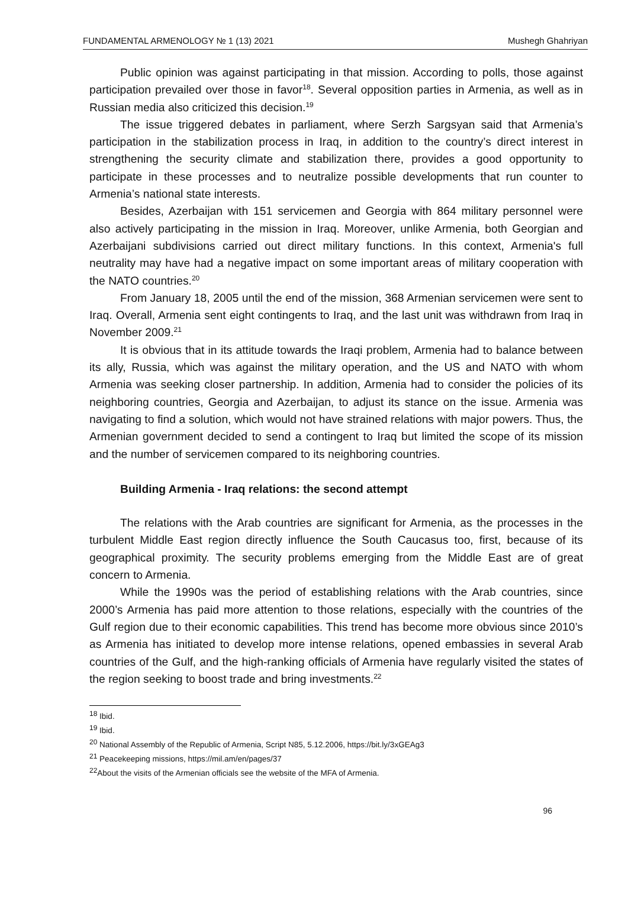FUNDAMENTAL ARMENOLOGY № 1 (13) 2021 Mushegh Ghahriyan
Public opinion was against participating in that mission. According to polls, those against participation prevailed over those in favor<sup>18</sup>. Several opposition parties in Armenia, as well as in Russian media also criticized this decision.<sup>19</sup>
The issue triggered debates in parliament, where Serzh Sargsyan said that Armenia’s participation in the stabilization process in Iraq, in addition to the country’s direct interest in strengthening the security climate and stabilization there, provides a good opportunity to participate in these processes and to neutralize possible developments that run counter to Armenia’s national state interests.
Besides, Azerbaijan with 151 servicemen and Georgia with 864 military personnel were also actively participating in the mission in Iraq. Moreover, unlike Armenia, both Georgian and Azerbaijani subdivisions carried out direct military functions. In this context, Armenia's full neutrality may have had a negative impact on some important areas of military cooperation with the NATO countries.<sup>20</sup>
From January 18, 2005 until the end of the mission, 368 Armenian servicemen were sent to Iraq. Overall, Armenia sent eight contingents to Iraq, and the last unit was withdrawn from Iraq in November 2009.<sup>21</sup>
It is obvious that in its attitude towards the Iraqi problem, Armenia had to balance between its ally, Russia, which was against the military operation, and the US and NATO with whom Armenia was seeking closer partnership. In addition, Armenia had to consider the policies of its neighboring countries, Georgia and Azerbaijan, to adjust its stance on the issue. Armenia was navigating to find a solution, which would not have strained relations with major powers. Thus, the Armenian government decided to send a contingent to Iraq but limited the scope of its mission and the number of servicemen compared to its neighboring countries.
Building Armenia - Iraq relations: the second attempt
The relations with the Arab countries are significant for Armenia, as the processes in the turbulent Middle East region directly influence the South Caucasus too, first, because of its geographical proximity. The security problems emerging from the Middle East are of great concern to Armenia.
While the 1990s was the period of establishing relations with the Arab countries, since 2000’s Armenia has paid more attention to those relations, especially with the countries of the Gulf region due to their economic capabilities. This trend has become more obvious since 2010’s as Armenia has initiated to develop more intense relations, opened embassies in several Arab countries of the Gulf, and the high-ranking officials of Armenia have regularly visited the states of the region seeking to boost trade and bring investments.<sup>22</sup>
<sup>18</sup> Ibid.
<sup>19</sup> Ibid.
<sup>20</sup> National Assembly of the Republic of Armenia, Script N85, 5.12.2006, https://bit.ly/3xGEAg3
<sup>21</sup> Peacekeeping missions, https://mil.am/en/pages/37
<sup>22</sup> About the visits of the Armenian officials see the website of the MFA of Armenia.
96